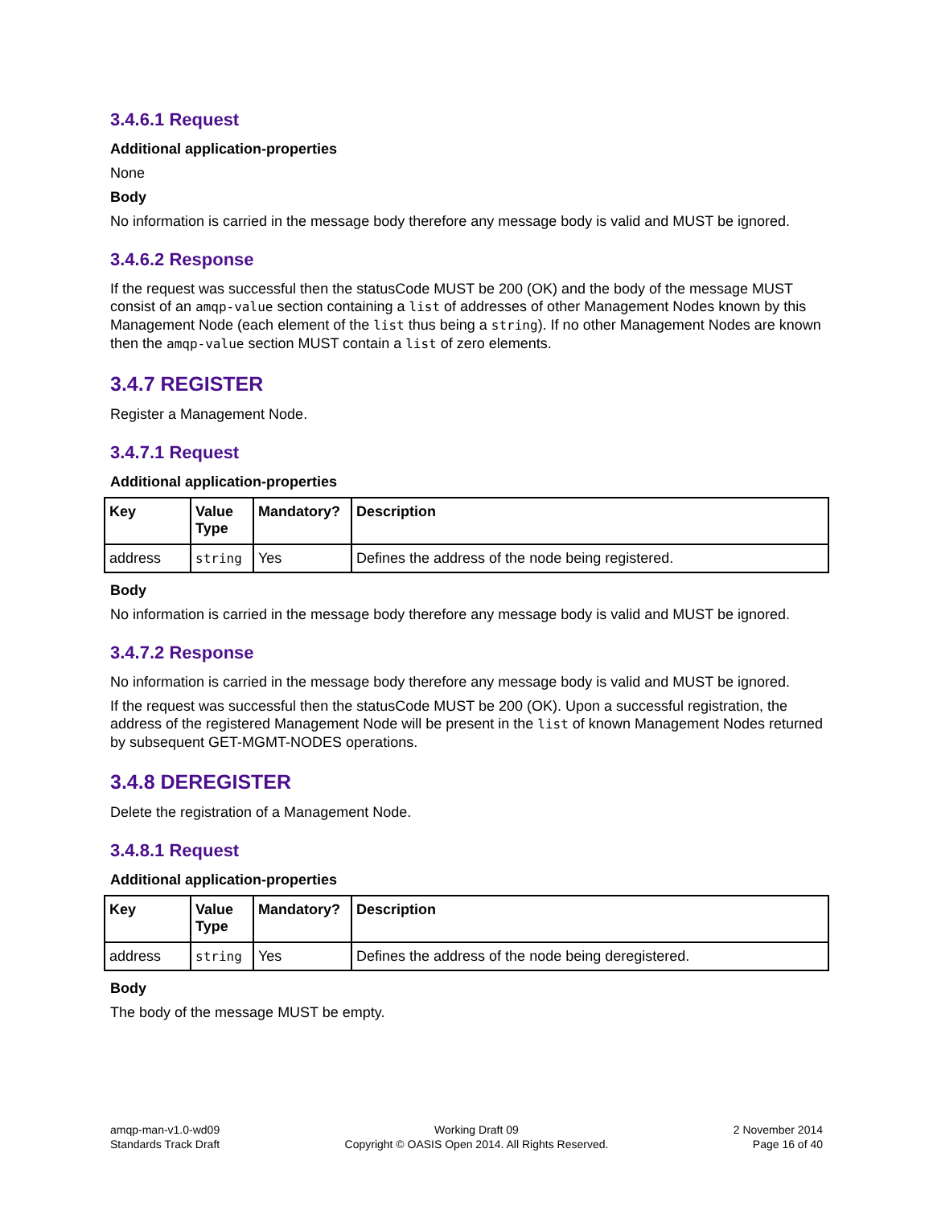3.4.6.1 Request
Additional application-properties
None
Body
No information is carried in the message body therefore any message body is valid and MUST be ignored.
3.4.6.2 Response
If the request was successful then the statusCode MUST be 200 (OK) and the body of the message MUST consist of an amqp-value section containing a list of addresses of other Management Nodes known by this Management Node (each element of the list thus being a string). If no other Management Nodes are known then the amqp-value section MUST contain a list of zero elements.
3.4.7 REGISTER
Register a Management Node.
3.4.7.1 Request
Additional application-properties
| Key | Value Type | Mandatory? | Description |
| --- | --- | --- | --- |
| address | string | Yes | Defines the address of the node being registered. |
Body
No information is carried in the message body therefore any message body is valid and MUST be ignored.
3.4.7.2 Response
No information is carried in the message body therefore any message body is valid and MUST be ignored.
If the request was successful then the statusCode MUST be 200 (OK). Upon a successful registration, the address of the registered Management Node will be present in the list of known Management Nodes returned by subsequent GET-MGMT-NODES operations.
3.4.8 DEREGISTER
Delete the registration of a Management Node.
3.4.8.1 Request
Additional application-properties
| Key | Value Type | Mandatory? | Description |
| --- | --- | --- | --- |
| address | string | Yes | Defines the address of the node being deregistered. |
Body
The body of the message MUST be empty.
amqp-man-v1.0-wd09
Standards Track Draft
Working Draft 09
Copyright © OASIS Open 2014. All Rights Reserved.
2 November 2014
Page 16 of 40